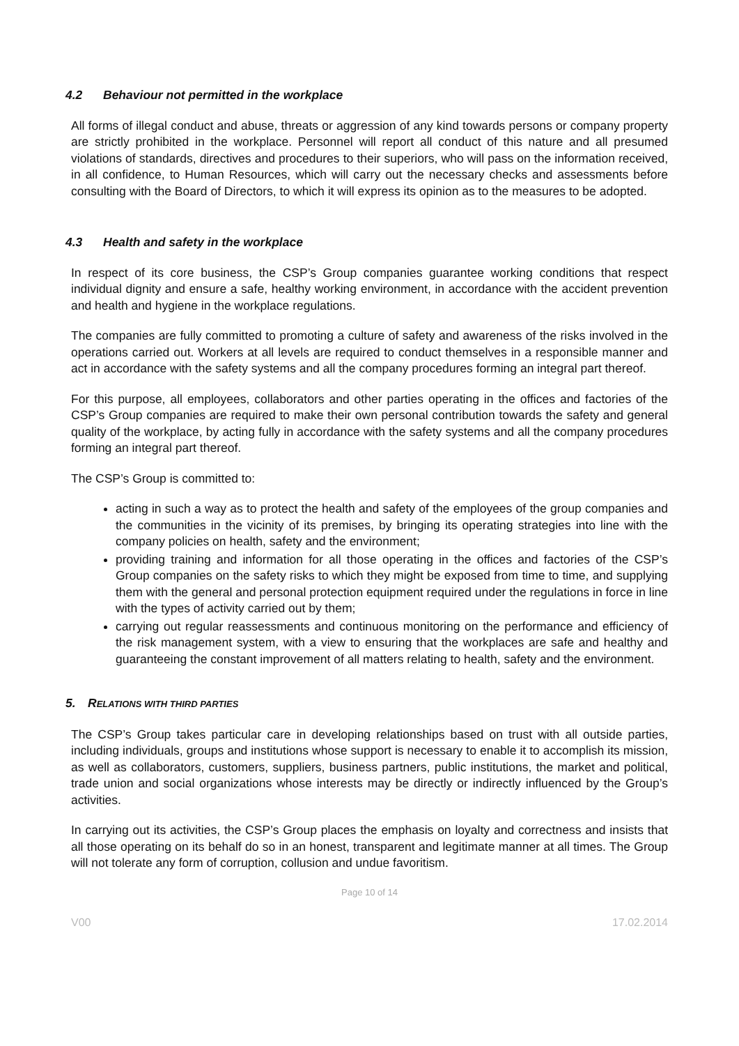4.2 Behaviour not permitted in the workplace
All forms of illegal conduct and abuse, threats or aggression of any kind towards persons or company property are strictly prohibited in the workplace. Personnel will report all conduct of this nature and all presumed violations of standards, directives and procedures to their superiors, who will pass on the information received, in all confidence, to Human Resources, which will carry out the necessary checks and assessments before consulting with the Board of Directors, to which it will express its opinion as to the measures to be adopted.
4.3 Health and safety in the workplace
In respect of its core business, the CSP’s Group companies guarantee working conditions that respect individual dignity and ensure a safe, healthy working environment, in accordance with the accident prevention and health and hygiene in the workplace regulations.
The companies are fully committed to promoting a culture of safety and awareness of the risks involved in the operations carried out. Workers at all levels are required to conduct themselves in a responsible manner and act in accordance with the safety systems and all the company procedures forming an integral part thereof.
For this purpose, all employees, collaborators and other parties operating in the offices and factories of the CSP’s Group companies are required to make their own personal contribution towards the safety and general quality of the workplace, by acting fully in accordance with the safety systems and all the company procedures forming an integral part thereof.
The CSP’s Group is committed to:
acting in such a way as to protect the health and safety of the employees of the group companies and the communities in the vicinity of its premises, by bringing its operating strategies into line with the company policies on health, safety and the environment;
providing training and information for all those operating in the offices and factories of the CSP’s Group companies on the safety risks to which they might be exposed from time to time, and supplying them with the general and personal protection equipment required under the regulations in force in line with the types of activity carried out by them;
carrying out regular reassessments and continuous monitoring on the performance and efficiency of the risk management system, with a view to ensuring that the workplaces are safe and healthy and guaranteeing the constant improvement of all matters relating to health, safety and the environment.
5. RELATIONS WITH THIRD PARTIES
The CSP’s Group takes particular care in developing relationships based on trust with all outside parties, including individuals, groups and institutions whose support is necessary to enable it to accomplish its mission, as well as collaborators, customers, suppliers, business partners, public institutions, the market and political, trade union and social organizations whose interests may be directly or indirectly influenced by the Group’s activities.
In carrying out its activities, the CSP’s Group places the emphasis on loyalty and correctness and insists that all those operating on its behalf do so in an honest, transparent and legitimate manner at all times. The Group will not tolerate any form of corruption, collusion and undue favoritism.
Page 10 of 14
V00 17.02.2014